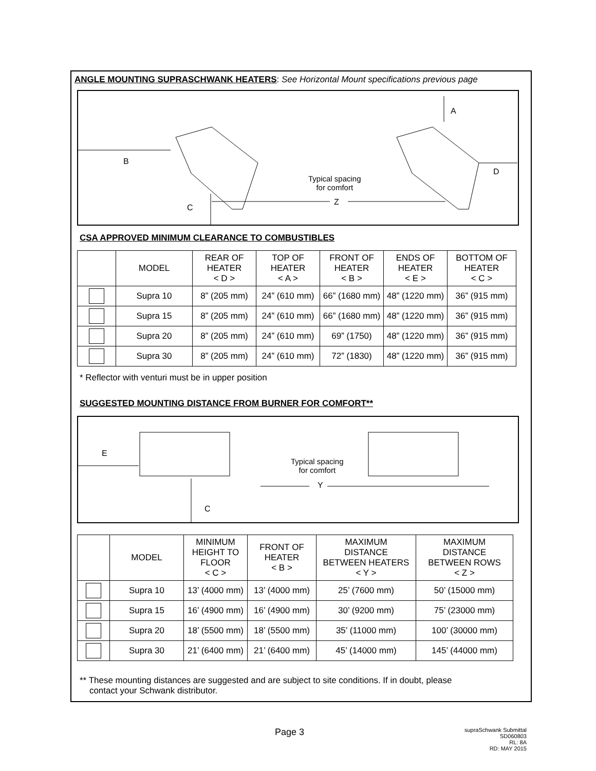ANGLE MOUNTING SUPRASCHWANK HEATERS: See Horizontal Mount specifications previous page
B
C
A
D
Typical spacing
for comfort
Z
CSA APPROVED MINIMUM CLEARANCE TO COMBUSTIBLES
| | MODEL | REAR OF HEATER < D > | TOP OF HEATER < A > | FRONT OF HEATER < B > | ENDS OF HEATER < E > | BOTTOM OF HEATER < C > |
| --- | --- | --- | --- | --- | --- | --- |
| | Supra 10 | 8” (205 mm) | 24” (610 mm) | 66” (1680 mm) | 48” (1220 mm) | 36” (915 mm) |
| | Supra 15 | 8” (205 mm) | 24” (610 mm) | 66” (1680 mm) | 48” (1220 mm) | 36” (915 mm) |
| | Supra 20 | 8” (205 mm) | 24” (610 mm) | 69” (1750) | 48” (1220 mm) | 36” (915 mm) |
| | Supra 30 | 8” (205 mm) | 24” (610 mm) | 72” (1830) | 48” (1220 mm) | 36” (915 mm) |
* Reflector with venturi must be in upper position
SUGGESTED MOUNTING DISTANCE FROM BURNER FOR COMFORT**
E
C
Typical spacing
for comfort
Y
| | MODEL | MINIMUM HEIGHT TO FLOOR < C > | FRONT OF HEATER < B > | MAXIMUM DISTANCE BETWEEN HEATERS < Y > | MAXIMUM DISTANCE BETWEEN ROWS < Z > |
| --- | --- | --- | --- | --- | --- |
| | Supra 10 | 13’ (4000 mm) | 13’ (4000 mm) | 25’ (7600 mm) | 50’ (15000 mm) |
| | Supra 15 | 16’ (4900 mm) | 16’ (4900 mm) | 30’ (9200 mm) | 75’ (23000 mm) |
| | Supra 20 | 18’ (5500 mm) | 18’ (5500 mm) | 35’ (11000 mm) | 100’ (30000 mm) |
| | Supra 30 | 21’ (6400 mm) | 21’ (6400 mm) | 45’ (14000 mm) | 145’ (44000 mm) |
** These mounting distances are suggested and are subject to site conditions. If in doubt, please
contact your Schwank distributor.
Page 3
supraSchwank Submittal
SD060803
RL: 8A
RD: MAY 2015